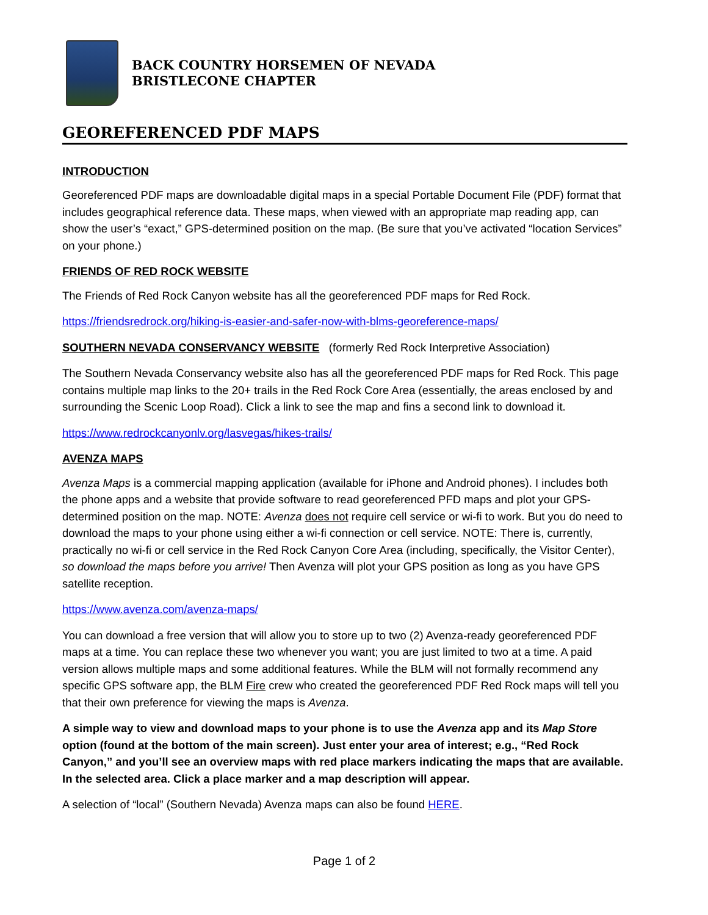BACK COUNTRY HORSEMEN OF NEVADA
BRISTLECONE CHAPTER
GEOREFERENCED PDF MAPS
INTRODUCTION
Georeferenced PDF maps are downloadable digital maps in a special Portable Document File (PDF) format that includes geographical reference data. These maps, when viewed with an appropriate map reading app, can show the user’s “exact,” GPS-determined position on the map. (Be sure that you’ve activated “location Services” on your phone.)
FRIENDS OF RED ROCK WEBSITE
The Friends of Red Rock Canyon website has all the georeferenced PDF maps for Red Rock.
https://friendsredrock.org/hiking-is-easier-and-safer-now-with-blms-georeference-maps/
SOUTHERN NEVADA CONSERVANCY WEBSITE (formerly Red Rock Interpretive Association)
The Southern Nevada Conservancy website also has all the georeferenced PDF maps for Red Rock. This page contains multiple map links to the 20+ trails in the Red Rock Core Area (essentially, the areas enclosed by and surrounding the Scenic Loop Road). Click a link to see the map and fins a second link to download it.
https://www.redrockcanyonlv.org/lasvegas/hikes-trails/
AVENZA MAPS
Avenza Maps is a commercial mapping application (available for iPhone and Android phones). I includes both the phone apps and a website that provide software to read georeferenced PFD maps and plot your GPS-determined position on the map. NOTE: Avenza does not require cell service or wi-fi to work. But you do need to download the maps to your phone using either a wi-fi connection or cell service. NOTE: There is, currently, practically no wi-fi or cell service in the Red Rock Canyon Core Area (including, specifically, the Visitor Center), so download the maps before you arrive! Then Avenza will plot your GPS position as long as you have GPS satellite reception.
https://www.avenza.com/avenza-maps/
You can download a free version that will allow you to store up to two (2) Avenza-ready georeferenced PDF maps at a time. You can replace these two whenever you want; you are just limited to two at a time. A paid version allows multiple maps and some additional features. While the BLM will not formally recommend any specific GPS software app, the BLM Fire crew who created the georeferenced PDF Red Rock maps will tell you that their own preference for viewing the maps is Avenza.
A simple way to view and download maps to your phone is to use the Avenza app and its Map Store option (found at the bottom of the main screen). Just enter your area of interest; e.g., “Red Rock Canyon,” and you’ll see an overview maps with red place markers indicating the maps that are available. In the selected area. Click a place marker and a map description will appear.
A selection of “local” (Southern Nevada) Avenza maps can also be found HERE.
Page 1 of 2